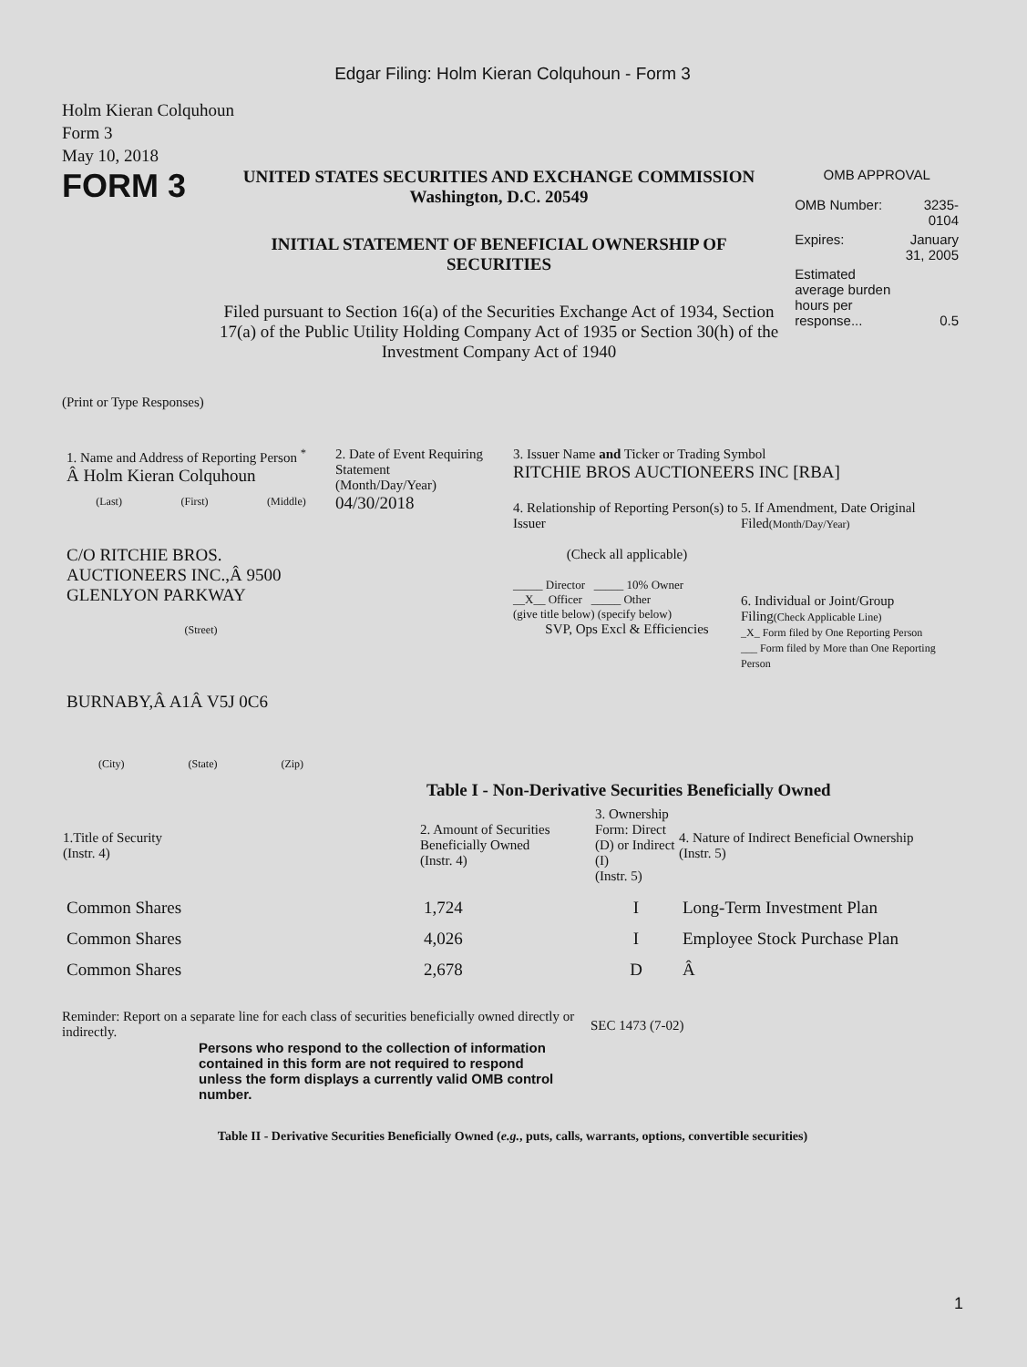Edgar Filing: Holm Kieran Colquhoun - Form 3
Holm Kieran Colquhoun
Form 3
May 10, 2018
FORM 3
UNITED STATES SECURITIES AND EXCHANGE COMMISSION
Washington, D.C. 20549
INITIAL STATEMENT OF BENEFICIAL OWNERSHIP OF SECURITIES
Filed pursuant to Section 16(a) of the Securities Exchange Act of 1934, Section 17(a) of the Public Utility Holding Company Act of 1935 or Section 30(h) of the Investment Company Act of 1940
OMB APPROVAL
| OMB Number: | 3235-0104 |
| Expires: | January 31, 2005 |
| Estimated average burden hours per response... | 0.5 |
(Print or Type Responses)
1. Name and Address of Reporting Person <sup>*</sup>
Â Holm Kieran Colquhoun
(Last) (First) (Middle)
C/O RITCHIE BROS. AUCTIONEERS INC.,Â 9500 GLENLYON PARKWAY
(Street)
BURNABY,Â A1Â V5J 0C6
(City) (State) (Zip)
2. Date of Event Requiring Statement
(Month/Day/Year)
04/30/2018
3. Issuer Name and Ticker or Trading Symbol
RITCHIE BROS AUCTIONEERS INC [RBA]
4. Relationship of Reporting Person(s) to Issuer
(Check all applicable)
_____ Director _____ 10% Owner
__X__ Officer _____ Other
(give title below) (specify below)
SVP, Ops Excl & Efficiencies
5. If Amendment, Date Original Filed(Month/Day/Year)
6. Individual or Joint/Group Filing(Check Applicable Line)
_X_ Form filed by One Reporting Person
___ Form filed by More than One Reporting Person
Table I - Non-Derivative Securities Beneficially Owned
| 1.Title of Security (Instr. 4) | 2. Amount of Securities Beneficially Owned (Instr. 4) | 3. Ownership Form: Direct (D) or Indirect (I) (Instr. 5) | 4. Nature of Indirect Beneficial Ownership (Instr. 5) |
| --- | --- | --- | --- |
| Common Shares | 1,724 | I | Long-Term Investment Plan |
| Common Shares | 4,026 | I | Employee Stock Purchase Plan |
| Common Shares | 2,678 | D | Â |
Reminder: Report on a separate line for each class of securities beneficially owned directly or indirectly.
SEC 1473 (7-02)
Persons who respond to the collection of information contained in this form are not required to respond unless the form displays a currently valid OMB control number.
Table II - Derivative Securities Beneficially Owned (e.g., puts, calls, warrants, options, convertible securities)
1